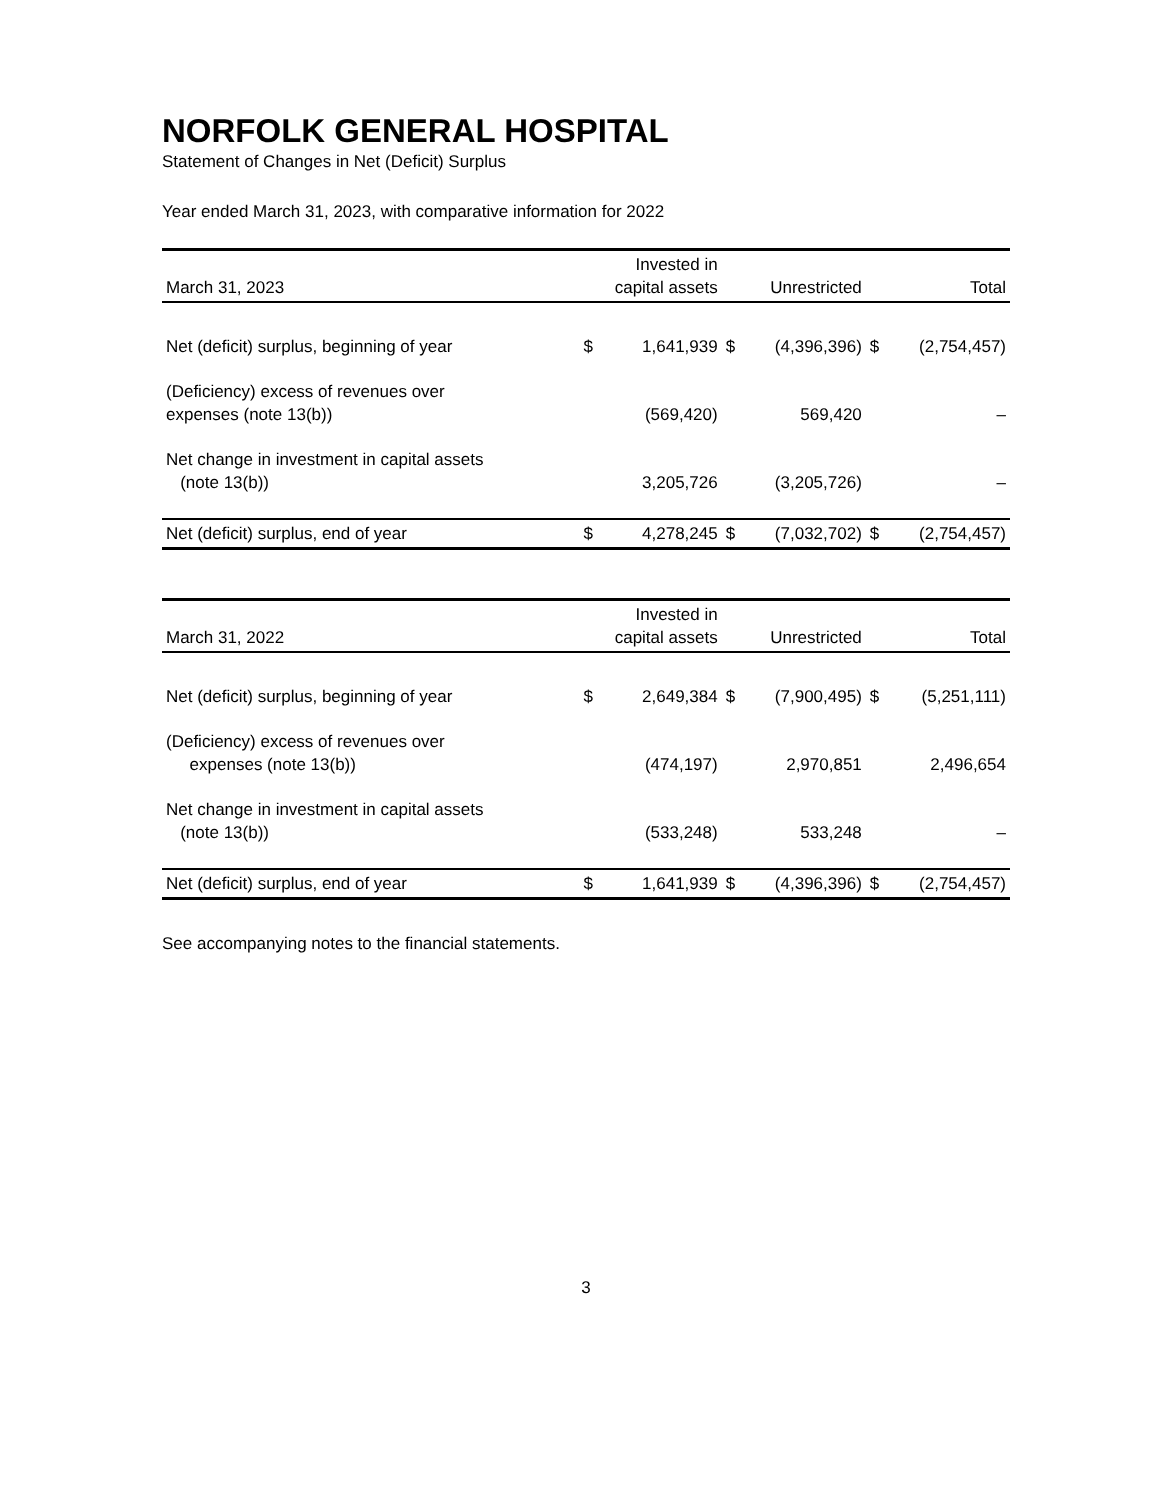NORFOLK GENERAL HOSPITAL
Statement of Changes in Net (Deficit) Surplus
Year ended March 31, 2023, with comparative information for 2022
| March 31, 2023 | Invested in capital assets | | Unrestricted | | Total | |
| --- | --- | --- | --- | --- | --- | --- |
| Net (deficit) surplus, beginning of year | $ | 1,641,939 | $ | (4,396,396) | $ | (2,754,457) |
| (Deficiency) excess of revenues over expenses (note 13(b)) | | (569,420) | | 569,420 | | – |
| Net change in investment in capital assets (note 13(b)) | | 3,205,726 | | (3,205,726) | | – |
| Net (deficit) surplus, end of year | $ | 4,278,245 | $ | (7,032,702) | $ | (2,754,457) |
| March 31, 2022 | Invested in capital assets | | Unrestricted | | Total | |
| --- | --- | --- | --- | --- | --- | --- |
| Net (deficit) surplus, beginning of year | $ | 2,649,384 | $ | (7,900,495) | $ | (5,251,111) |
| (Deficiency) excess of revenues over expenses (note 13(b)) | | (474,197) | | 2,970,851 | | 2,496,654 |
| Net change in investment in capital assets (note 13(b)) | | (533,248) | | 533,248 | | – |
| Net (deficit) surplus, end of year | $ | 1,641,939 | $ | (4,396,396) | $ | (2,754,457) |
See accompanying notes to the financial statements.
3